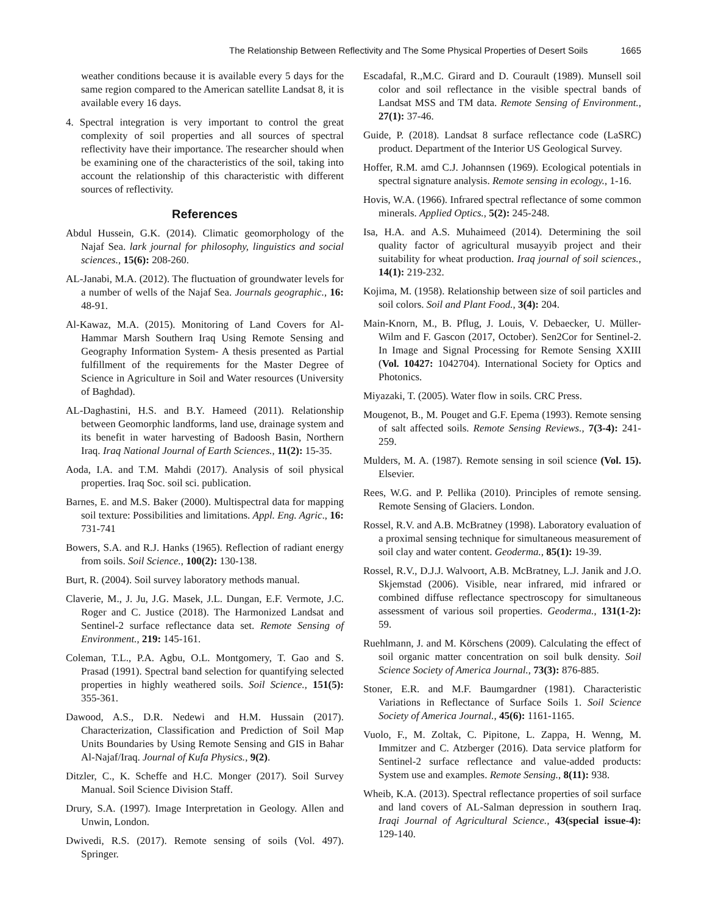The Relationship Between Reflectivity and The Some Physical Properties of Desert Soils 1665
weather conditions because it is available every 5 days for the same region compared to the American satellite Landsat 8, it is available every 16 days.
4. Spectral integration is very important to control the great complexity of soil properties and all sources of spectral reflectivity have their importance. The researcher should when be examining one of the characteristics of the soil, taking into account the relationship of this characteristic with different sources of reflectivity.
References
Abdul Hussein, G.K. (2014). Climatic geomorphology of the Najaf Sea. lark journal for philosophy, linguistics and social sciences., 15(6): 208-260.
AL-Janabi, M.A. (2012). The fluctuation of groundwater levels for a number of wells of the Najaf Sea. Journals geographic., 16: 48-91.
Al-Kawaz, M.A. (2015). Monitoring of Land Covers for Al-Hammar Marsh Southern Iraq Using Remote Sensing and Geography Information System- A thesis presented as Partial fulfillment of the requirements for the Master Degree of Science in Agriculture in Soil and Water resources (University of Baghdad).
AL-Daghastini, H.S. and B.Y. Hameed (2011). Relationship between Geomorphic landforms, land use, drainage system and its benefit in water harvesting of Badoosh Basin, Northern Iraq. Iraq National Journal of Earth Sciences., 11(2): 15-35.
Aoda, I.A. and T.M. Mahdi (2017). Analysis of soil physical properties. Iraq Soc. soil sci. publication.
Barnes, E. and M.S. Baker (2000). Multispectral data for mapping soil texture: Possibilities and limitations. Appl. Eng. Agric., 16: 731-741
Bowers, S.A. and R.J. Hanks (1965). Reflection of radiant energy from soils. Soil Science., 100(2): 130-138.
Burt, R. (2004). Soil survey laboratory methods manual.
Claverie, M., J. Ju, J.G. Masek, J.L. Dungan, E.F. Vermote, J.C. Roger and C. Justice (2018). The Harmonized Landsat and Sentinel-2 surface reflectance data set. Remote Sensing of Environment., 219: 145-161.
Coleman, T.L., P.A. Agbu, O.L. Montgomery, T. Gao and S. Prasad (1991). Spectral band selection for quantifying selected properties in highly weathered soils. Soil Science., 151(5): 355-361.
Dawood, A.S., D.R. Nedewi and H.M. Hussain (2017). Characterization, Classification and Prediction of Soil Map Units Boundaries by Using Remote Sensing and GIS in Bahar Al-Najaf/Iraq. Journal of Kufa Physics., 9(2).
Ditzler, C., K. Scheffe and H.C. Monger (2017). Soil Survey Manual. Soil Science Division Staff.
Drury, S.A. (1997). Image Interpretation in Geology. Allen and Unwin, London.
Dwivedi, R.S. (2017). Remote sensing of soils (Vol. 497). Springer.
Escadafal, R.,M.C. Girard and D. Courault (1989). Munsell soil color and soil reflectance in the visible spectral bands of Landsat MSS and TM data. Remote Sensing of Environment., 27(1): 37-46.
Guide, P. (2018). Landsat 8 surface reflectance code (LaSRC) product. Department of the Interior US Geological Survey.
Hoffer, R.M. amd C.J. Johannsen (1969). Ecological potentials in spectral signature analysis. Remote sensing in ecology., 1-16.
Hovis, W.A. (1966). Infrared spectral reflectance of some common minerals. Applied Optics., 5(2): 245-248.
Isa, H.A. and A.S. Muhaimeed (2014). Determining the soil quality factor of agricultural musayyib project and their suitability for wheat production. Iraq journal of soil sciences., 14(1): 219-232.
Kojima, M. (1958). Relationship between size of soil particles and soil colors. Soil and Plant Food., 3(4): 204.
Main-Knorn, M., B. Pflug, J. Louis, V. Debaecker, U. Müller-Wilm and F. Gascon (2017, October). Sen2Cor for Sentinel-2. In Image and Signal Processing for Remote Sensing XXIII (Vol. 10427: 1042704). International Society for Optics and Photonics.
Miyazaki, T. (2005). Water flow in soils. CRC Press.
Mougenot, B., M. Pouget and G.F. Epema (1993). Remote sensing of salt affected soils. Remote Sensing Reviews., 7(3-4): 241-259.
Mulders, M. A. (1987). Remote sensing in soil science (Vol. 15). Elsevier.
Rees, W.G. and P. Pellika (2010). Principles of remote sensing. Remote Sensing of Glaciers. London.
Rossel, R.V. and A.B. McBratney (1998). Laboratory evaluation of a proximal sensing technique for simultaneous measurement of soil clay and water content. Geoderma., 85(1): 19-39.
Rossel, R.V., D.J.J. Walvoort, A.B. McBratney, L.J. Janik and J.O. Skjemstad (2006). Visible, near infrared, mid infrared or combined diffuse reflectance spectroscopy for simultaneous assessment of various soil properties. Geoderma., 131(1-2): 59.
Ruehlmann, J. and M. Körschens (2009). Calculating the effect of soil organic matter concentration on soil bulk density. Soil Science Society of America Journal., 73(3): 876-885.
Stoner, E.R. and M.F. Baumgardner (1981). Characteristic Variations in Reflectance of Surface Soils 1. Soil Science Society of America Journal., 45(6): 1161-1165.
Vuolo, F., M. Zoltak, C. Pipitone, L. Zappa, H. Wenng, M. Immitzer and C. Atzberger (2016). Data service platform for Sentinel-2 surface reflectance and value-added products: System use and examples. Remote Sensing., 8(11): 938.
Wheib, K.A. (2013). Spectral reflectance properties of soil surface and land covers of AL-Salman depression in southern Iraq. Iraqi Journal of Agricultural Science., 43(special issue-4): 129-140.